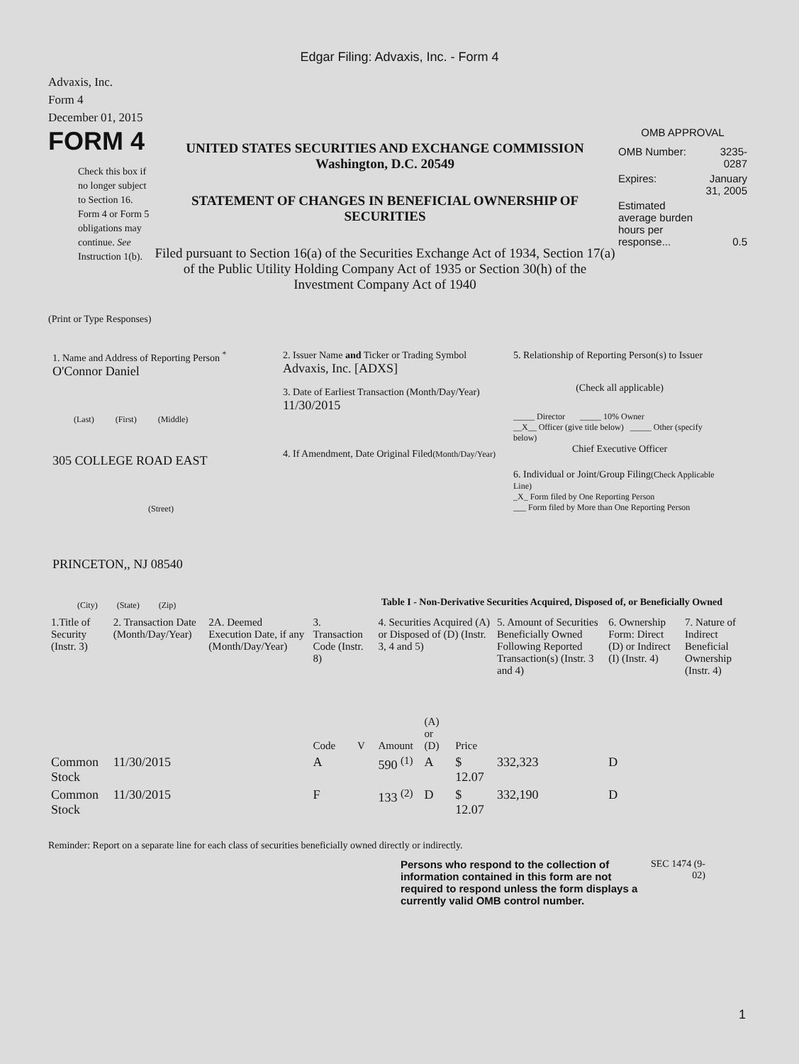Edgar Filing: Advaxis, Inc. - Form 4
Advaxis, Inc.
Form 4
December 01, 2015
FORM 4
Check this box if no longer subject to Section 16. Form 4 or Form 5 obligations may continue. See Instruction 1(b).
UNITED STATES SECURITIES AND EXCHANGE COMMISSION
Washington, D.C. 20549
STATEMENT OF CHANGES IN BENEFICIAL OWNERSHIP OF SECURITIES
Filed pursuant to Section 16(a) of the Securities Exchange Act of 1934, Section 17(a) of the Public Utility Holding Company Act of 1935 or Section 30(h) of the Investment Company Act of 1940
OMB APPROVAL
| OMB Number: | 3235-0287 |
| Expires: | January 31, 2005 |
| Estimated average burden hours per response... | 0.5 |
(Print or Type Responses)
1. Name and Address of Reporting Person <sup>*</sup>
O'Connor Daniel
(Last) (First) (Middle)
305 COLLEGE ROAD EAST
(Street)
PRINCETON,, NJ 08540
(City) (State) (Zip)
2. Issuer Name and Ticker or Trading Symbol
Advaxis, Inc. [ADXS]
3. Date of Earliest Transaction (Month/Day/Year)
11/30/2015
4. If Amendment, Date Original Filed(Month/Day/Year)
5. Relationship of Reporting Person(s) to Issuer
(Check all applicable)
_____ Director _____ 10% Owner
__X__ Officer (give title below) _____ Other (specify below)
Chief Executive Officer
6. Individual or Joint/Group Filing(Check Applicable Line)
_X_ Form filed by One Reporting Person
___ Form filed by More than One Reporting Person
Table I - Non-Derivative Securities Acquired, Disposed of, or Beneficially Owned
| 1.Title of Security (Instr. 3) | 2. Transaction Date (Month/Day/Year) | 2A. Deemed Execution Date, if any (Month/Day/Year) | 3. Transaction Code (Instr. 8) | | 4. Securities Acquired (A) or Disposed of (D) (Instr. 3, 4 and 5) | | | 5. Amount of Securities Beneficially Owned Following Reported Transaction(s) (Instr. 3 and 4) | 6. Ownership Form: Direct (D) or Indirect (I) (Instr. 4) | 7. Nature of Indirect Beneficial Ownership (Instr. 4) |
| | | | Code | V | Amount | (A) or (D) | Price | | | |
| Common Stock | 11/30/2015 | | A | | 590 <sup>(1)</sup> | A | $ 12.07 | 332,323 | D | |
| Common Stock | 11/30/2015 | | F | | 133 <sup>(2)</sup> | D | $ 12.07 | 332,190 | D | |
Reminder: Report on a separate line for each class of securities beneficially owned directly or indirectly.
Persons who respond to the collection of information contained in this form are not required to respond unless the form displays a currently valid OMB control number.
SEC 1474 (9-02)
1